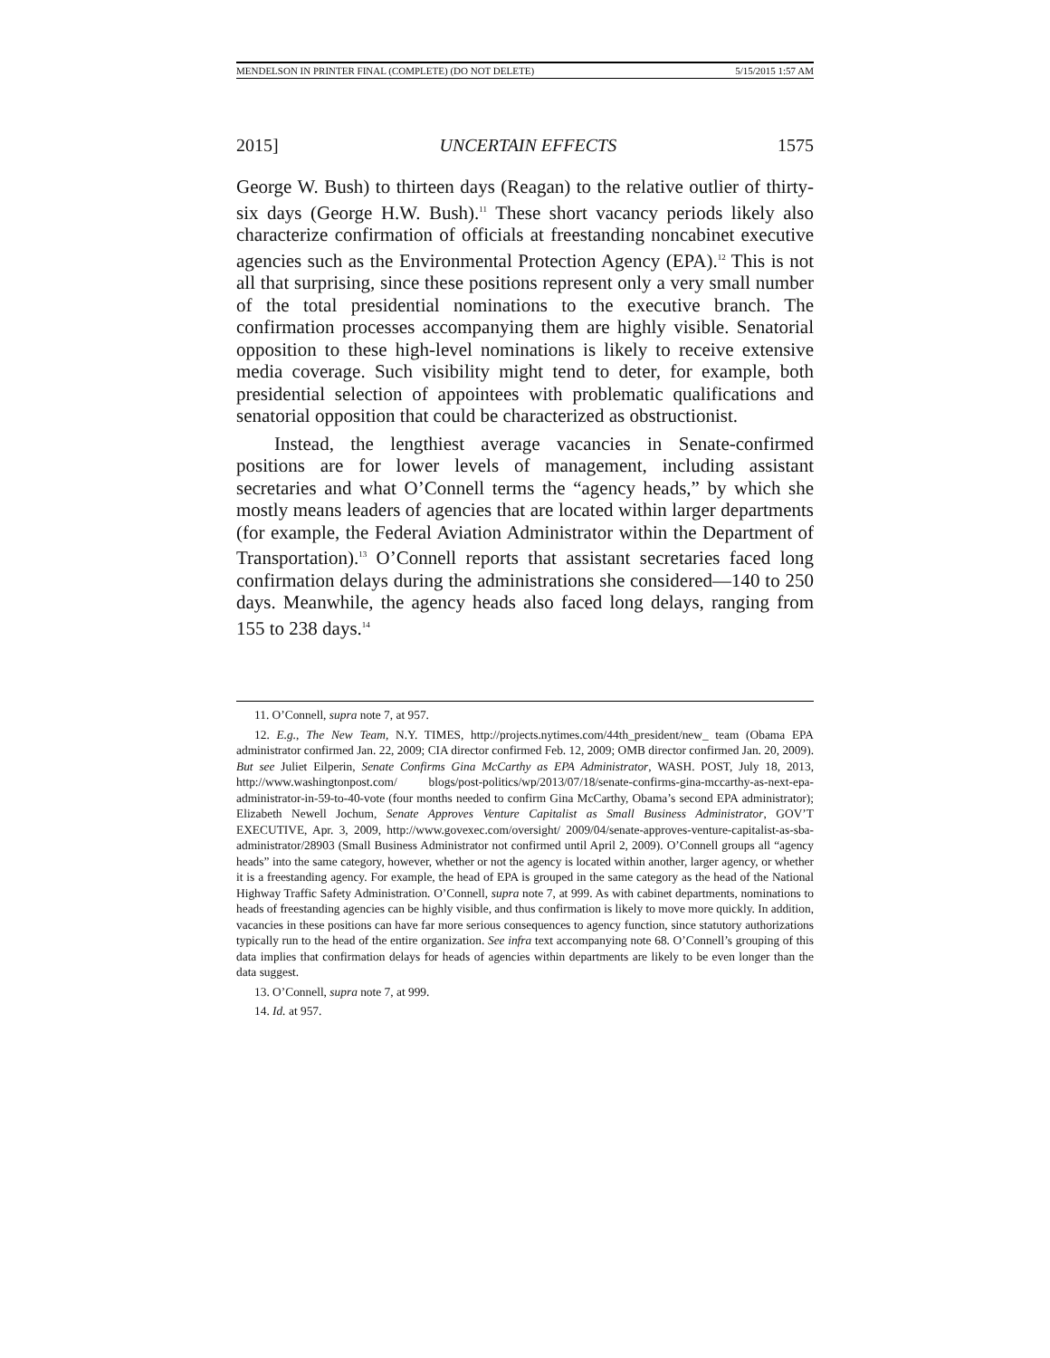MENDELSON IN PRINTER FINAL (COMPLETE) (DO NOT DELETE) 5/15/2015 1:57 AM
2015] UNCERTAIN EFFECTS 1575
George W. Bush) to thirteen days (Reagan) to the relative outlier of thirty-six days (George H.W. Bush).<sup>11</sup> These short vacancy periods likely also characterize confirmation of officials at freestanding noncabinet executive agencies such as the Environmental Protection Agency (EPA).<sup>12</sup> This is not all that surprising, since these positions represent only a very small number of the total presidential nominations to the executive branch. The confirmation processes accompanying them are highly visible. Senatorial opposition to these high-level nominations is likely to receive extensive media coverage. Such visibility might tend to deter, for example, both presidential selection of appointees with problematic qualifications and senatorial opposition that could be characterized as obstructionist.
Instead, the lengthiest average vacancies in Senate-confirmed positions are for lower levels of management, including assistant secretaries and what O’Connell terms the “agency heads,” by which she mostly means leaders of agencies that are located within larger departments (for example, the Federal Aviation Administrator within the Department of Transportation).<sup>13</sup> O’Connell reports that assistant secretaries faced long confirmation delays during the administrations she considered—140 to 250 days. Meanwhile, the agency heads also faced long delays, ranging from 155 to 238 days.<sup>14</sup>
11. O’Connell, supra note 7, at 957.
12. E.g., The New Team, N.Y. TIMES, http://projects.nytimes.com/44th_president/new_ team (Obama EPA administrator confirmed Jan. 22, 2009; CIA director confirmed Feb. 12, 2009; OMB director confirmed Jan. 20, 2009). But see Juliet Eilperin, Senate Confirms Gina McCarthy as EPA Administrator, WASH. POST, July 18, 2013, http://www.washingtonpost.com/ blogs/post-politics/wp/2013/07/18/senate-confirms-gina-mccarthy-as-next-epa-administrator-in-59-to-40-vote (four months needed to confirm Gina McCarthy, Obama’s second EPA administrator); Elizabeth Newell Jochum, Senate Approves Venture Capitalist as Small Business Administrator, GOV’T EXECUTIVE, Apr. 3, 2009, http://www.govexec.com/oversight/ 2009/04/senate-approves-venture-capitalist-as-sba-administrator/28903 (Small Business Administrator not confirmed until April 2, 2009). O’Connell groups all “agency heads” into the same category, however, whether or not the agency is located within another, larger agency, or whether it is a freestanding agency. For example, the head of EPA is grouped in the same category as the head of the National Highway Traffic Safety Administration. O’Connell, supra note 7, at 999. As with cabinet departments, nominations to heads of freestanding agencies can be highly visible, and thus confirmation is likely to move more quickly. In addition, vacancies in these positions can have far more serious consequences to agency function, since statutory authorizations typically run to the head of the entire organization. See infra text accompanying note 68. O’Connell’s grouping of this data implies that confirmation delays for heads of agencies within departments are likely to be even longer than the data suggest.
13. O’Connell, supra note 7, at 999.
14. Id. at 957.